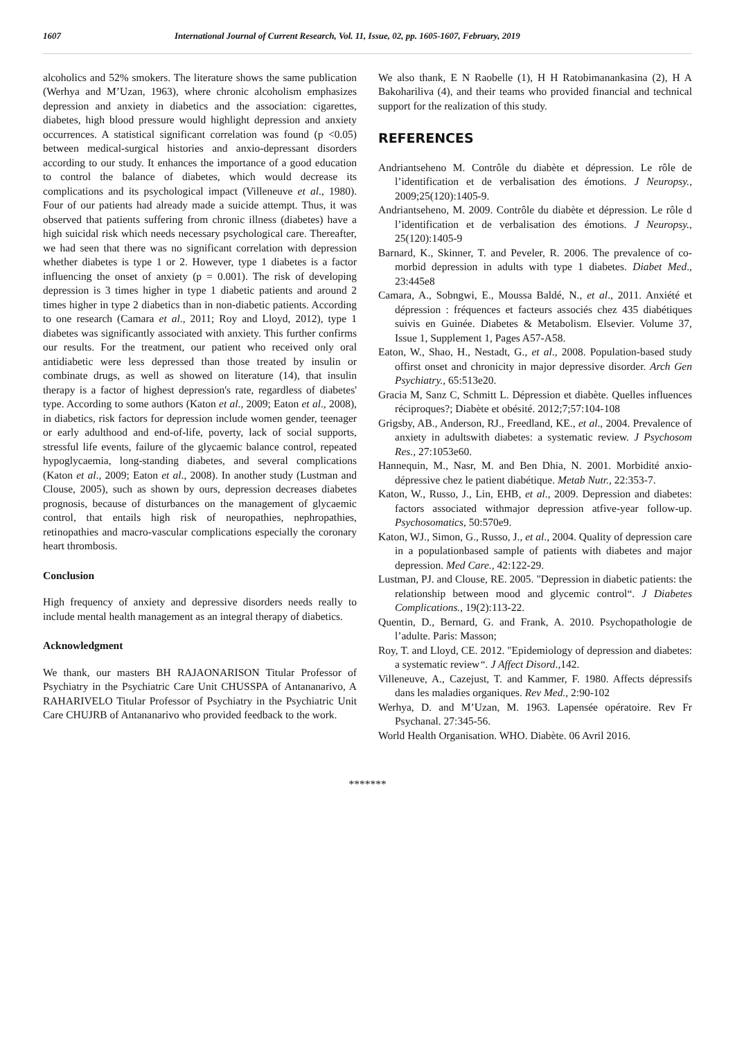1607 International Journal of Current Research, Vol. 11, Issue, 02, pp. 1605-1607, February, 2019
alcoholics and 52% smokers. The literature shows the same publication (Werhya and M’Uzan, 1963), where chronic alcoholism emphasizes depression and anxiety in diabetics and the association: cigarettes, diabetes, high blood pressure would highlight depression and anxiety occurrences. A statistical significant correlation was found (p <0.05) between medical-surgical histories and anxio-depressant disorders according to our study. It enhances the importance of a good education to control the balance of diabetes, which would decrease its complications and its psychological impact (Villeneuve et al., 1980). Four of our patients had already made a suicide attempt. Thus, it was observed that patients suffering from chronic illness (diabetes) have a high suicidal risk which needs necessary psychological care. Thereafter, we had seen that there was no significant correlation with depression whether diabetes is type 1 or 2. However, type 1 diabetes is a factor influencing the onset of anxiety (p = 0.001). The risk of developing depression is 3 times higher in type 1 diabetic patients and around 2 times higher in type 2 diabetics than in non-diabetic patients. According to one research (Camara et al., 2011; Roy and Lloyd, 2012), type 1 diabetes was significantly associated with anxiety. This further confirms our results. For the treatment, our patient who received only oral antidiabetic were less depressed than those treated by insulin or combinate drugs, as well as showed on literature (14), that insulin therapy is a factor of highest depression's rate, regardless of diabetes' type. According to some authors (Katon et al., 2009; Eaton et al., 2008), in diabetics, risk factors for depression include women gender, teenager or early adulthood and end-of-life, poverty, lack of social supports, stressful life events, failure of the glycaemic balance control, repeated hypoglycaemia, long-standing diabetes, and several complications (Katon et al., 2009; Eaton et al., 2008). In another study (Lustman and Clouse, 2005), such as shown by ours, depression decreases diabetes prognosis, because of disturbances on the management of glycaemic control, that entails high risk of neuropathies, nephropathies, retinopathies and macro-vascular complications especially the coronary heart thrombosis.
Conclusion
High frequency of anxiety and depressive disorders needs really to include mental health management as an integral therapy of diabetics.
Acknowledgment
We thank, our masters BH RAJAONARISON Titular Professor of Psychiatry in the Psychiatric Care Unit CHUSSPA of Antananarivo, A RAHARIVELO Titular Professor of Psychiatry in the Psychiatric Unit Care CHUJRB of Antananarivo who provided feedback to the work.
We also thank, E N Raobelle (1), H H Ratobimanankasina (2), H A Bakohariliva (4), and their teams who provided financial and technical support for the realization of this study.
REFERENCES
Andriantseheno M. Contrôle du diabète et dépression. Le rôle de l’identification et de verbalisation des émotions. J Neuropsy., 2009;25(120):1405-9.
Andriantseheno, M. 2009. Contrôle du diabète et dépression. Le rôle d l’identification et de verbalisation des émotions. J Neuropsy., 25(120):1405-9
Barnard, K., Skinner, T. and Peveler, R. 2006. The prevalence of co-morbid depression in adults with type 1 diabetes. Diabet Med., 23:445e8
Camara, A., Sobngwi, E., Moussa Baldé, N., et al., 2011. Anxiété et dépression : fréquences et facteurs associés chez 435 diabétiques suivis en Guinée. Diabetes & Metabolism. Elsevier. Volume 37, Issue 1, Supplement 1, Pages A57-A58.
Eaton, W., Shao, H., Nestadt, G., et al., 2008. Population-based study offirst onset and chronicity in major depressive disorder. Arch Gen Psychiatry., 65:513e20.
Gracia M, Sanz C, Schmitt L. Dépression et diabète. Quelles influences réciproques?; Diabète et obésité. 2012;7;57:104-108
Grigsby, AB., Anderson, RJ., Freedland, KE., et al., 2004. Prevalence of anxiety in adultswith diabetes: a systematic review. J Psychosom Res., 27:1053e60.
Hannequin, M., Nasr, M. and Ben Dhia, N. 2001. Morbidité anxio-dépressive chez le patient diabétique. Metab Nutr., 22:353-7.
Katon, W., Russo, J., Lin, EHB, et al., 2009. Depression and diabetes: factors associated withmajor depression atfive-year follow-up. Psychosomatics, 50:570e9.
Katon, WJ., Simon, G., Russo, J., et al., 2004. Quality of depression care in a populationbased sample of patients with diabetes and major depression. Med Care., 42:122-29.
Lustman, PJ. and Clouse, RE. 2005. "Depression in diabetic patients: the relationship between mood and glycemic control“. J Diabetes Complications., 19(2):113-22.
Quentin, D., Bernard, G. and Frank, A. 2010. Psychopathologie de l’adulte. Paris: Masson;
Roy, T. and Lloyd, CE. 2012. "Epidemiology of depression and diabetes: a systematic review“. J Affect Disord.,142.
Villeneuve, A., Cazejust, T. and Kammer, F. 1980. Affects dépressifs dans les maladies organiques. Rev Med., 2:90-102
Werhya, D. and M’Uzan, M. 1963. Lapensée opératoire. Rev Fr Psychanal. 27:345-56.
World Health Organisation. WHO. Diabète. 06 Avril 2016.
*******